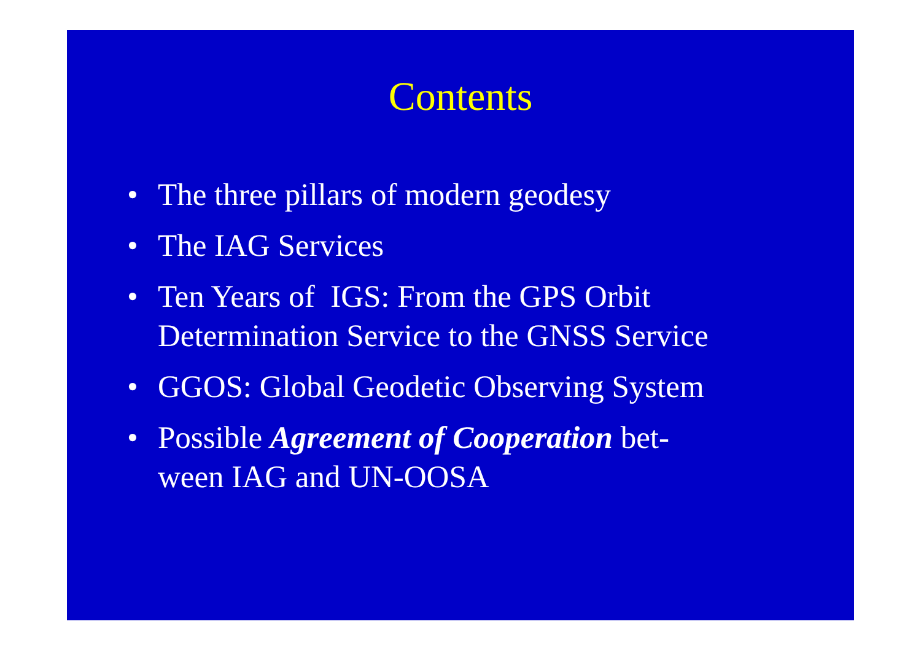Contents
• The three pillars of modern geodesy
• The IAG Services
• Ten Years of IGS: From the GPS Orbit
Determination Service to the GNSS Service
• GGOS: Global Geodetic Observing System
• Possible Agreement of Cooperation bet-
ween IAG and UN-OOSA